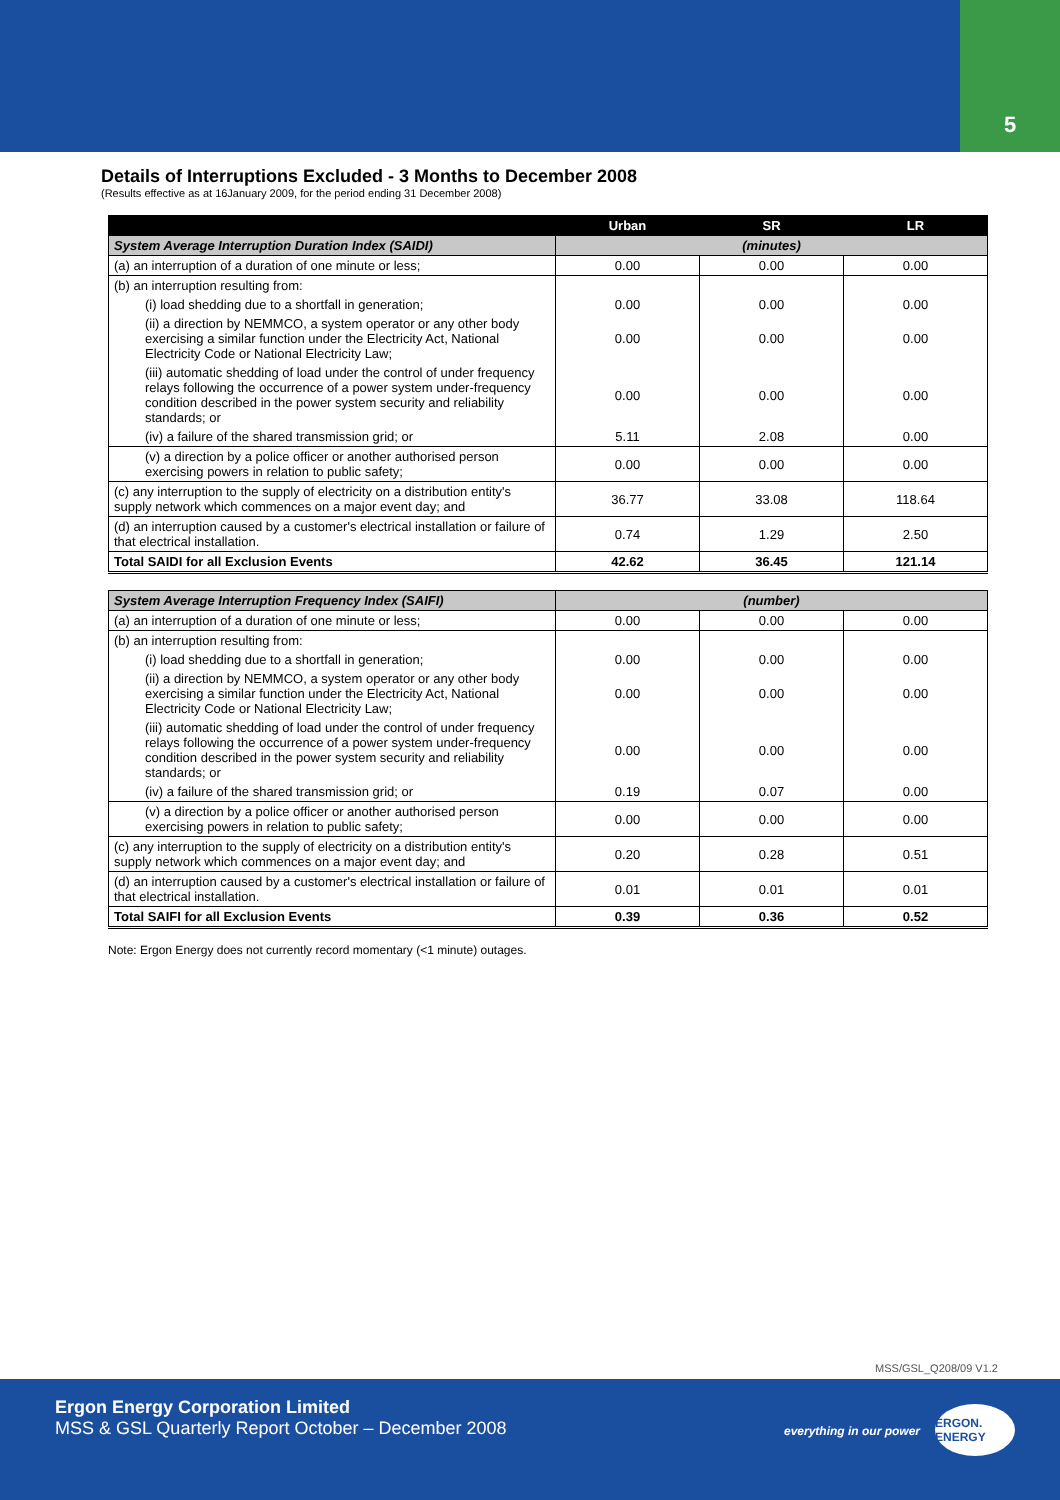5
Details of Interruptions Excluded - 3 Months to December 2008
(Results effective as at 16January 2009, for the period ending 31 December 2008)
| | Urban | SR | LR |
| --- | --- | --- | --- |
| System Average Interruption Duration Index (SAIDI) | (minutes) | | |
| (a) an interruption of a duration of one minute or less; | 0.00 | 0.00 | 0.00 |
| (b) an interruption resulting from: | | | |
| (i) load shedding due to a shortfall in generation; | 0.00 | 0.00 | 0.00 |
| (ii) a direction by NEMMCO, a system operator or any other body exercising a similar function under the Electricity Act, National Electricity Code or National Electricity Law; | 0.00 | 0.00 | 0.00 |
| (iii) automatic shedding of load under the control of under frequency relays following the occurrence of a power system under-frequency condition described in the power system security and reliability standards; or | 0.00 | 0.00 | 0.00 |
| (iv) a failure of the shared transmission grid; or | 5.11 | 2.08 | 0.00 |
| (v) a direction by a police officer or another authorised person exercising powers in relation to public safety; | 0.00 | 0.00 | 0.00 |
| (c) any interruption to the supply of electricity on a distribution entity's supply network which commences on a major event day; and | 36.77 | 33.08 | 118.64 |
| (d) an interruption caused by a customer's electrical installation or failure of that electrical installation. | 0.74 | 1.29 | 2.50 |
| Total SAIDI for all Exclusion Events | 42.62 | 36.45 | 121.14 |
| System Average Interruption Frequency Index (SAIFI) | (number) | | |
| (a) an interruption of a duration of one minute or less; | 0.00 | 0.00 | 0.00 |
| (b) an interruption resulting from: | | | |
| (i) load shedding due to a shortfall in generation; | 0.00 | 0.00 | 0.00 |
| (ii) a direction by NEMMCO, a system operator or any other body exercising a similar function under the Electricity Act, National Electricity Code or National Electricity Law; | 0.00 | 0.00 | 0.00 |
| (iii) automatic shedding of load under the control of under frequency relays following the occurrence of a power system under-frequency condition described in the power system security and reliability standards; or | 0.00 | 0.00 | 0.00 |
| (iv) a failure of the shared transmission grid; or | 0.19 | 0.07 | 0.00 |
| (v) a direction by a police officer or another authorised person exercising powers in relation to public safety; | 0.00 | 0.00 | 0.00 |
| (c) any interruption to the supply of electricity on a distribution entity's supply network which commences on a major event day; and | 0.20 | 0.28 | 0.51 |
| (d) an interruption caused by a customer's electrical installation or failure of that electrical installation. | 0.01 | 0.01 | 0.01 |
| Total SAIFI for all Exclusion Events | 0.39 | 0.36 | 0.52 |
Note: Ergon Energy does not currently record momentary (<1 minute) outages.
MSS/GSL_Q208/09 V1.2
Ergon Energy Corporation Limited
MSS & GSL Quarterly Report October – December 2008
everything in our power
ERGON. ENERGY